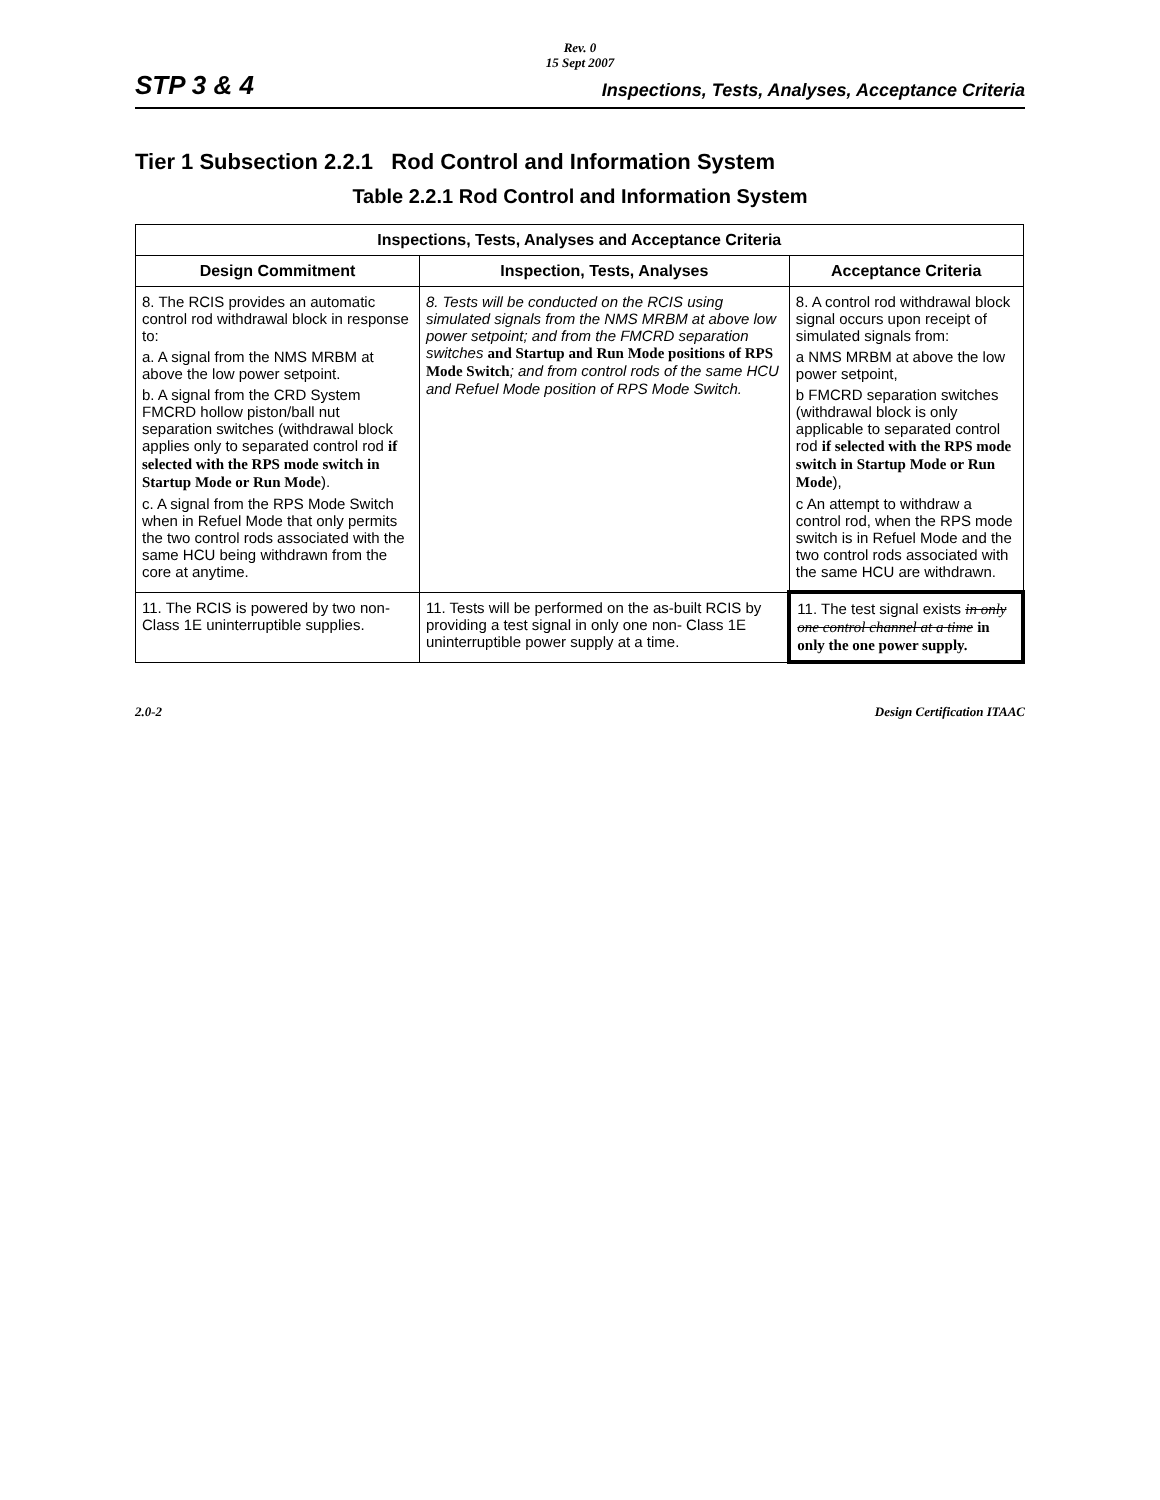Rev. 0
15 Sept 2007
STP 3 & 4 Inspections, Tests, Analyses, Acceptance Criteria
Tier 1 Subsection 2.2.1 Rod Control and Information System
Table 2.2.1 Rod Control and Information System
| Inspections, Tests, Analyses and Acceptance Criteria | | |
| --- | --- | --- |
| Design Commitment | Inspection, Tests, Analyses | Acceptance Criteria |
| 8. The RCIS provides an automatic control rod withdrawal block in response to: a. A signal from the NMS MRBM at above the low power setpoint. b. A signal from the CRD System FMCRD hollow piston/ball nut separation switches (withdrawal block applies only to separated control rod if selected with the RPS mode switch in Startup Mode or Run Mode ). c. A signal from the RPS Mode Switch when in Refuel Mode that only permits the two control rods associated with the same HCU being withdrawn from the core at anytime. | 8. Tests will be conducted on the RCIS using simulated signals from the NMS MRBM at above low power setpoint; and from the FMCRD separation switches and Startup and Run Mode positions of RPS Mode Switch ; and from control rods of the same HCU and Refuel Mode position of RPS Mode Switch. | 8. A control rod withdrawal block signal occurs upon receipt of simulated signals from: a NMS MRBM at above the low power setpoint, b FMCRD separation switches (withdrawal block is only applicable to separated control rod if selected with the RPS mode switch in Startup Mode or Run Mode ), c An attempt to withdraw a control rod, when the RPS mode switch is in Refuel Mode and the two control rods associated with the same HCU are withdrawn. |
| 11. The RCIS is powered by two non-Class 1E uninterruptible supplies. | 11. Tests will be performed on the as-built RCIS by providing a test signal in only one non- Class 1E uninterruptible power supply at a time. | 11. The test signal exists in only one control channel at a time in only the one power supply. |
2.0-2 Design Certification ITAAC